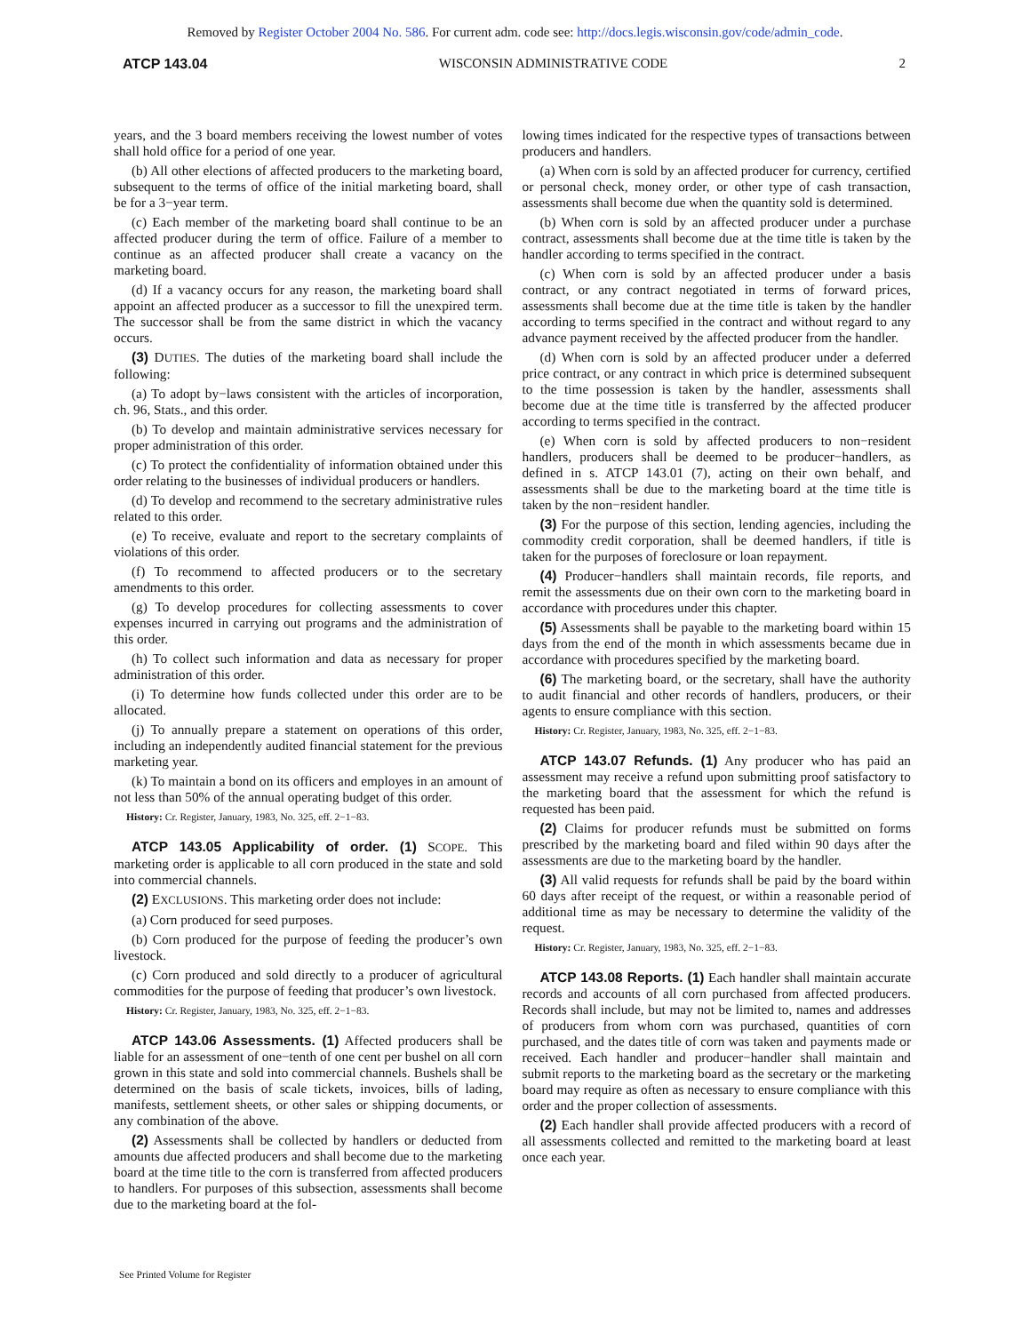Removed by Register October 2004 No. 586. For current adm. code see: http://docs.legis.wisconsin.gov/code/admin_code.
ATCP 143.04 WISCONSIN ADMINISTRATIVE CODE 2
years, and the 3 board members receiving the lowest number of votes shall hold office for a period of one year.
(b) All other elections of affected producers to the marketing board, subsequent to the terms of office of the initial marketing board, shall be for a 3−year term.
(c) Each member of the marketing board shall continue to be an affected producer during the term of office. Failure of a member to continue as an affected producer shall create a vacancy on the marketing board.
(d) If a vacancy occurs for any reason, the marketing board shall appoint an affected producer as a successor to fill the unexpired term. The successor shall be from the same district in which the vacancy occurs.
(3) DUTIES. The duties of the marketing board shall include the following:
(a) To adopt by−laws consistent with the articles of incorporation, ch. 96, Stats., and this order.
(b) To develop and maintain administrative services necessary for proper administration of this order.
(c) To protect the confidentiality of information obtained under this order relating to the businesses of individual producers or handlers.
(d) To develop and recommend to the secretary administrative rules related to this order.
(e) To receive, evaluate and report to the secretary complaints of violations of this order.
(f) To recommend to affected producers or to the secretary amendments to this order.
(g) To develop procedures for collecting assessments to cover expenses incurred in carrying out programs and the administration of this order.
(h) To collect such information and data as necessary for proper administration of this order.
(i) To determine how funds collected under this order are to be allocated.
(j) To annually prepare a statement on operations of this order, including an independently audited financial statement for the previous marketing year.
(k) To maintain a bond on its officers and employes in an amount of not less than 50% of the annual operating budget of this order.
History: Cr. Register, January, 1983, No. 325, eff. 2−1−83.
ATCP 143.05 Applicability of order. (1) SCOPE. This marketing order is applicable to all corn produced in the state and sold into commercial channels.
(2) EXCLUSIONS. This marketing order does not include:
(a) Corn produced for seed purposes.
(b) Corn produced for the purpose of feeding the producer’s own livestock.
(c) Corn produced and sold directly to a producer of agricultural commodities for the purpose of feeding that producer’s own livestock.
History: Cr. Register, January, 1983, No. 325, eff. 2−1−83.
ATCP 143.06 Assessments. (1) Affected producers shall be liable for an assessment of one−tenth of one cent per bushel on all corn grown in this state and sold into commercial channels. Bushels shall be determined on the basis of scale tickets, invoices, bills of lading, manifests, settlement sheets, or other sales or shipping documents, or any combination of the above.
(2) Assessments shall be collected by handlers or deducted from amounts due affected producers and shall become due to the marketing board at the time title to the corn is transferred from affected producers to handlers. For purposes of this subsection, assessments shall become due to the marketing board at the fol-
lowing times indicated for the respective types of transactions between producers and handlers.
(a) When corn is sold by an affected producer for currency, certified or personal check, money order, or other type of cash transaction, assessments shall become due when the quantity sold is determined.
(b) When corn is sold by an affected producer under a purchase contract, assessments shall become due at the time title is taken by the handler according to terms specified in the contract.
(c) When corn is sold by an affected producer under a basis contract, or any contract negotiated in terms of forward prices, assessments shall become due at the time title is taken by the handler according to terms specified in the contract and without regard to any advance payment received by the affected producer from the handler.
(d) When corn is sold by an affected producer under a deferred price contract, or any contract in which price is determined subsequent to the time possession is taken by the handler, assessments shall become due at the time title is transferred by the affected producer according to terms specified in the contract.
(e) When corn is sold by affected producers to non−resident handlers, producers shall be deemed to be producer−handlers, as defined in s. ATCP 143.01 (7), acting on their own behalf, and assessments shall be due to the marketing board at the time title is taken by the non−resident handler.
(3) For the purpose of this section, lending agencies, including the commodity credit corporation, shall be deemed handlers, if title is taken for the purposes of foreclosure or loan repayment.
(4) Producer−handlers shall maintain records, file reports, and remit the assessments due on their own corn to the marketing board in accordance with procedures under this chapter.
(5) Assessments shall be payable to the marketing board within 15 days from the end of the month in which assessments became due in accordance with procedures specified by the marketing board.
(6) The marketing board, or the secretary, shall have the authority to audit financial and other records of handlers, producers, or their agents to ensure compliance with this section.
History: Cr. Register, January, 1983, No. 325, eff. 2−1−83.
ATCP 143.07 Refunds. (1) Any producer who has paid an assessment may receive a refund upon submitting proof satisfactory to the marketing board that the assessment for which the refund is requested has been paid.
(2) Claims for producer refunds must be submitted on forms prescribed by the marketing board and filed within 90 days after the assessments are due to the marketing board by the handler.
(3) All valid requests for refunds shall be paid by the board within 60 days after receipt of the request, or within a reasonable period of additional time as may be necessary to determine the validity of the request.
History: Cr. Register, January, 1983, No. 325, eff. 2−1−83.
ATCP 143.08 Reports. (1) Each handler shall maintain accurate records and accounts of all corn purchased from affected producers. Records shall include, but may not be limited to, names and addresses of producers from whom corn was purchased, quantities of corn purchased, and the dates title of corn was taken and payments made or received. Each handler and producer−handler shall maintain and submit reports to the marketing board as the secretary or the marketing board may require as often as necessary to ensure compliance with this order and the proper collection of assessments.
(2) Each handler shall provide affected producers with a record of all assessments collected and remitted to the marketing board at least once each year.
See Printed Volume for Register